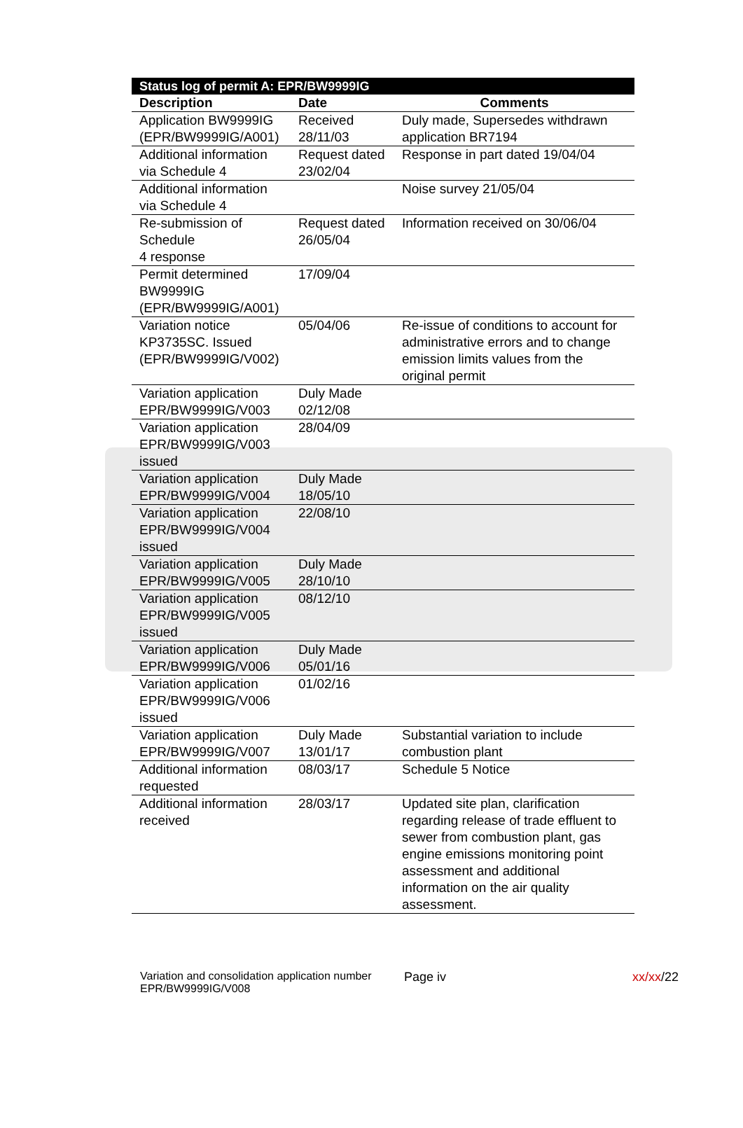| Status log of permit A: EPR/BW9999IG | | |
| Description | Date | Comments |
| Application BW9999IG (EPR/BW9999IG/A001) | Received 28/11/03 | Duly made, Supersedes withdrawn application BR7194 |
| Additional information via Schedule 4 | Request dated 23/02/04 | Response in part dated 19/04/04 |
| Additional information via Schedule 4 | | Noise survey 21/05/04 |
| Re-submission of Schedule 4 response | Request dated 26/05/04 | Information received on 30/06/04 |
| Permit determined BW9999IG (EPR/BW9999IG/A001) | 17/09/04 | |
| Variation notice KP3735SC. Issued (EPR/BW9999IG/V002) | 05/04/06 | Re-issue of conditions to account for administrative errors and to change emission limits values from the original permit |
| Variation application EPR/BW9999IG/V003 | Duly Made 02/12/08 | |
| Variation application EPR/BW9999IG/V003 issued | 28/04/09 | |
| Variation application EPR/BW9999IG/V004 | Duly Made 18/05/10 | |
| Variation application EPR/BW9999IG/V004 issued | 22/08/10 | |
| Variation application EPR/BW9999IG/V005 | Duly Made 28/10/10 | |
| Variation application EPR/BW9999IG/V005 issued | 08/12/10 | |
| Variation application EPR/BW9999IG/V006 | Duly Made 05/01/16 | |
| Variation application EPR/BW9999IG/V006 issued | 01/02/16 | |
| Variation application EPR/BW9999IG/V007 | Duly Made 13/01/17 | Substantial variation to include combustion plant |
| Additional information requested | 08/03/17 | Schedule 5 Notice |
| Additional information received | 28/03/17 | Updated site plan, clarification regarding release of trade effluent to sewer from combustion plant, gas engine emissions monitoring point assessment and additional information on the air quality assessment. |
Variation and consolidation application number
EPR/BW9999IG/V008
Page iv xx/xx/22